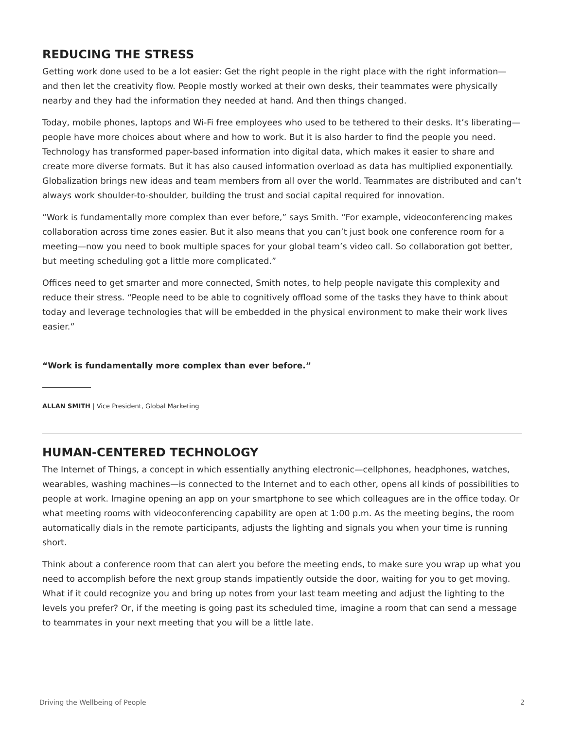REDUCING THE STRESS
Getting work done used to be a lot easier: Get the right people in the right place with the right information—and then let the creativity flow. People mostly worked at their own desks, their teammates were physically nearby and they had the information they needed at hand. And then things changed.
Today, mobile phones, laptops and Wi-Fi free employees who used to be tethered to their desks. It’s liberating—people have more choices about where and how to work. But it is also harder to find the people you need. Technology has transformed paper-based information into digital data, which makes it easier to share and create more diverse formats. But it has also caused information overload as data has multiplied exponentially. Globalization brings new ideas and team members from all over the world. Teammates are distributed and can’t always work shoulder-to-shoulder, building the trust and social capital required for innovation.
“Work is fundamentally more complex than ever before,” says Smith. “For example, videoconferencing makes collaboration across time zones easier. But it also means that you can’t just book one conference room for a meeting—now you need to book multiple spaces for your global team’s video call. So collaboration got better, but meeting scheduling got a little more complicated.”
Offices need to get smarter and more connected, Smith notes, to help people navigate this complexity and reduce their stress. “People need to be able to cognitively offload some of the tasks they have to think about today and leverage technologies that will be embedded in the physical environment to make their work lives easier.”
“Work is fundamentally more complex than ever before.”
ALLAN SMITH | Vice President, Global Marketing
HUMAN-CENTERED TECHNOLOGY
The Internet of Things, a concept in which essentially anything electronic—cellphones, headphones, watches, wearables, washing machines—is connected to the Internet and to each other, opens all kinds of possibilities to people at work. Imagine opening an app on your smartphone to see which colleagues are in the office today. Or what meeting rooms with videoconferencing capability are open at 1:00 p.m. As the meeting begins, the room automatically dials in the remote participants, adjusts the lighting and signals you when your time is running short.
Think about a conference room that can alert you before the meeting ends, to make sure you wrap up what you need to accomplish before the next group stands impatiently outside the door, waiting for you to get moving. What if it could recognize you and bring up notes from your last team meeting and adjust the lighting to the levels you prefer? Or, if the meeting is going past its scheduled time, imagine a room that can send a message to teammates in your next meeting that you will be a little late.
Driving the Wellbeing of People 2